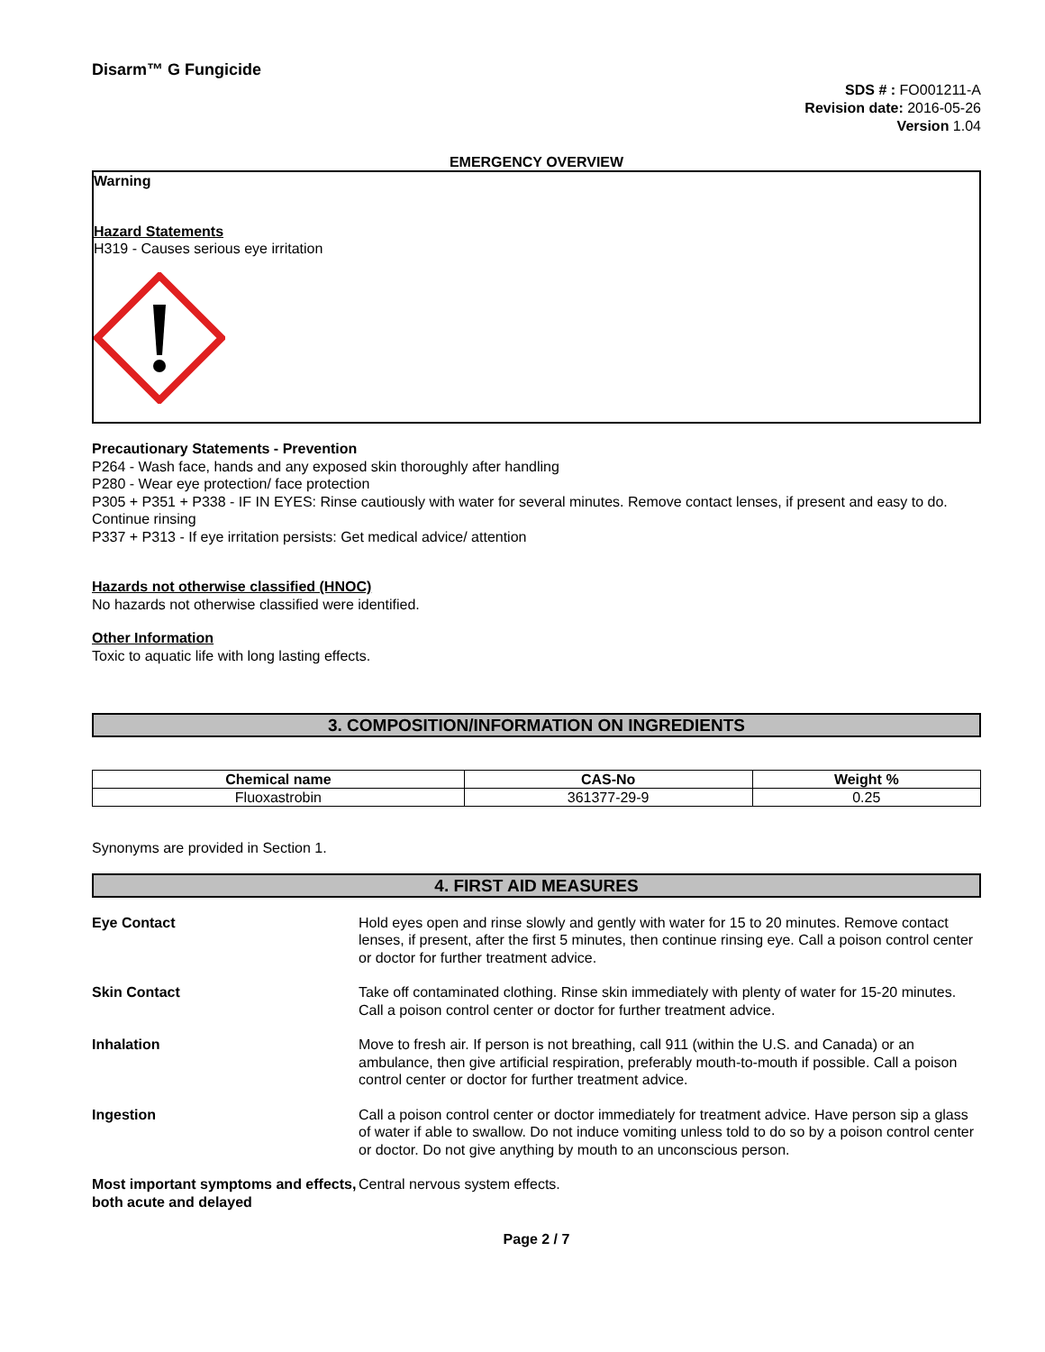Disarm™ G Fungicide
SDS # : FO001211-A
Revision date: 2016-05-26
Version 1.04
EMERGENCY OVERVIEW
Warning
Hazard Statements
H319 - Causes serious eye irritation
Precautionary Statements - Prevention
P264 - Wash face, hands and any exposed skin thoroughly after handling
P280 - Wear eye protection/ face protection
P305 + P351 + P338 - IF IN EYES: Rinse cautiously with water for several minutes. Remove contact lenses, if present and easy to do. Continue rinsing
P337 + P313 - If eye irritation persists: Get medical advice/ attention
Hazards not otherwise classified (HNOC)
No hazards not otherwise classified were identified.
Other Information
Toxic to aquatic life with long lasting effects.
3. COMPOSITION/INFORMATION ON INGREDIENTS
| Chemical name | CAS-No | Weight % |
| --- | --- | --- |
| Fluoxastrobin | 361377-29-9 | 0.25 |
Synonyms are provided in Section 1.
4. FIRST AID MEASURES
Eye Contact Hold eyes open and rinse slowly and gently with water for 15 to 20 minutes. Remove contact lenses, if present, after the first 5 minutes, then continue rinsing eye. Call a poison control center or doctor for further treatment advice.
Skin Contact Take off contaminated clothing. Rinse skin immediately with plenty of water for 15-20 minutes. Call a poison control center or doctor for further treatment advice.
Inhalation Move to fresh air. If person is not breathing, call 911 (within the U.S. and Canada) or an ambulance, then give artificial respiration, preferably mouth-to-mouth if possible. Call a poison control center or doctor for further treatment advice.
Ingestion Call a poison control center or doctor immediately for treatment advice. Have person sip a glass of water if able to swallow. Do not induce vomiting unless told to do so by a poison control center or doctor. Do not give anything by mouth to an unconscious person.
Most important symptoms and effects, both acute and delayed
Central nervous system effects.
Page 2 / 7